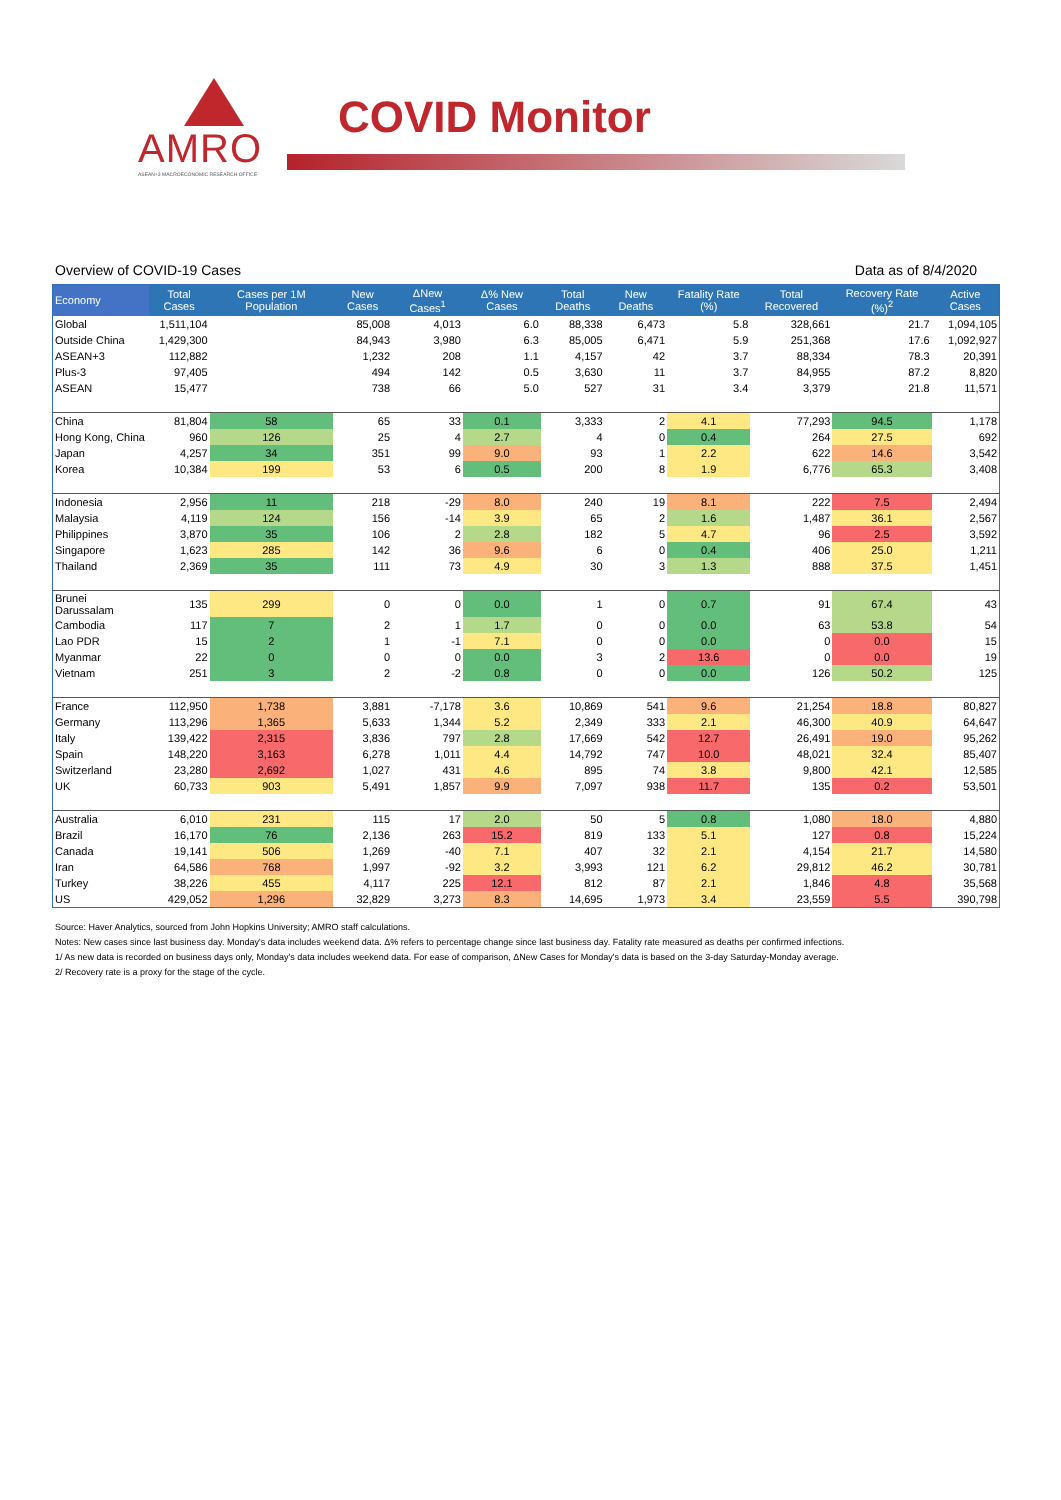AMRO
ASEAN+3 MACROECONOMIC RESEARCH OFFICE
COVID Monitor
Overview of COVID-19 Cases Data as of 8/4/2020
| Economy | Total Cases | Cases per 1M Population | New Cases | ΔNew Cases<sup>1</sup> | Δ% New Cases | Total Deaths | New Deaths | Fatality Rate (%) | Total Recovered | Recovery Rate (%)<sup>2</sup> | Active Cases |
| --- | --- | --- | --- | --- | --- | --- | --- | --- | --- | --- | --- |
| Global | 1,511,104 | | 85,008 | 4,013 | 6.0 | 88,338 | 6,473 | 5.8 | 328,661 | 21.7 | 1,094,105 |
| Outside China | 1,429,300 | | 84,943 | 3,980 | 6.3 | 85,005 | 6,471 | 5.9 | 251,368 | 17.6 | 1,092,927 |
| ASEAN+3 | 112,882 | | 1,232 | 208 | 1.1 | 4,157 | 42 | 3.7 | 88,334 | 78.3 | 20,391 |
| Plus-3 | 97,405 | | 494 | 142 | 0.5 | 3,630 | 11 | 3.7 | 84,955 | 87.2 | 8,820 |
| ASEAN | 15,477 | | 738 | 66 | 5.0 | 527 | 31 | 3.4 | 3,379 | 21.8 | 11,571 |
| China | 81,804 | 58 | 65 | 33 | 0.1 | 3,333 | 2 | 4.1 | 77,293 | 94.5 | 1,178 |
| Hong Kong, China | 960 | 126 | 25 | 4 | 2.7 | 4 | 0 | 0.4 | 264 | 27.5 | 692 |
| Japan | 4,257 | 34 | 351 | 99 | 9.0 | 93 | 1 | 2.2 | 622 | 14.6 | 3,542 |
| Korea | 10,384 | 199 | 53 | 6 | 0.5 | 200 | 8 | 1.9 | 6,776 | 65.3 | 3,408 |
| Indonesia | 2,956 | 11 | 218 | -29 | 8.0 | 240 | 19 | 8.1 | 222 | 7.5 | 2,494 |
| Malaysia | 4,119 | 124 | 156 | -14 | 3.9 | 65 | 2 | 1.6 | 1,487 | 36.1 | 2,567 |
| Philippines | 3,870 | 35 | 106 | 2 | 2.8 | 182 | 5 | 4.7 | 96 | 2.5 | 3,592 |
| Singapore | 1,623 | 285 | 142 | 36 | 9.6 | 6 | 0 | 0.4 | 406 | 25.0 | 1,211 |
| Thailand | 2,369 | 35 | 111 | 73 | 4.9 | 30 | 3 | 1.3 | 888 | 37.5 | 1,451 |
| Brunei Darussalam | 135 | 299 | 0 | 0 | 0.0 | 1 | 0 | 0.7 | 91 | 67.4 | 43 |
| Cambodia | 117 | 7 | 2 | 1 | 1.7 | 0 | 0 | 0.0 | 63 | 53.8 | 54 |
| Lao PDR | 15 | 2 | 1 | -1 | 7.1 | 0 | 0 | 0.0 | 0 | 0.0 | 15 |
| Myanmar | 22 | 0 | 0 | 0 | 0.0 | 3 | 2 | 13.6 | 0 | 0.0 | 19 |
| Vietnam | 251 | 3 | 2 | -2 | 0.8 | 0 | 0 | 0.0 | 126 | 50.2 | 125 |
| France | 112,950 | 1,738 | 3,881 | -7,178 | 3.6 | 10,869 | 541 | 9.6 | 21,254 | 18.8 | 80,827 |
| Germany | 113,296 | 1,365 | 5,633 | 1,344 | 5.2 | 2,349 | 333 | 2.1 | 46,300 | 40.9 | 64,647 |
| Italy | 139,422 | 2,315 | 3,836 | 797 | 2.8 | 17,669 | 542 | 12.7 | 26,491 | 19.0 | 95,262 |
| Spain | 148,220 | 3,163 | 6,278 | 1,011 | 4.4 | 14,792 | 747 | 10.0 | 48,021 | 32.4 | 85,407 |
| Switzerland | 23,280 | 2,692 | 1,027 | 431 | 4.6 | 895 | 74 | 3.8 | 9,800 | 42.1 | 12,585 |
| UK | 60,733 | 903 | 5,491 | 1,857 | 9.9 | 7,097 | 938 | 11.7 | 135 | 0.2 | 53,501 |
| Australia | 6,010 | 231 | 115 | 17 | 2.0 | 50 | 5 | 0.8 | 1,080 | 18.0 | 4,880 |
| Brazil | 16,170 | 76 | 2,136 | 263 | 15.2 | 819 | 133 | 5.1 | 127 | 0.8 | 15,224 |
| Canada | 19,141 | 506 | 1,269 | -40 | 7.1 | 407 | 32 | 2.1 | 4,154 | 21.7 | 14,580 |
| Iran | 64,586 | 768 | 1,997 | -92 | 3.2 | 3,993 | 121 | 6.2 | 29,812 | 46.2 | 30,781 |
| Turkey | 38,226 | 455 | 4,117 | 225 | 12.1 | 812 | 87 | 2.1 | 1,846 | 4.8 | 35,568 |
| US | 429,052 | 1,296 | 32,829 | 3,273 | 8.3 | 14,695 | 1,973 | 3.4 | 23,559 | 5.5 | 390,798 |
Source: Haver Analytics, sourced from John Hopkins University; AMRO staff calculations.
Notes: New cases since last business day. Monday's data includes weekend data. Δ% refers to percentage change since last business day. Fatality rate measured as deaths per confirmed infections.
1/ As new data is recorded on business days only, Monday's data includes weekend data. For ease of comparison, ΔNew Cases for Monday's data is based on the 3-day Saturday-Monday average.
2/ Recovery rate is a proxy for the stage of the cycle.